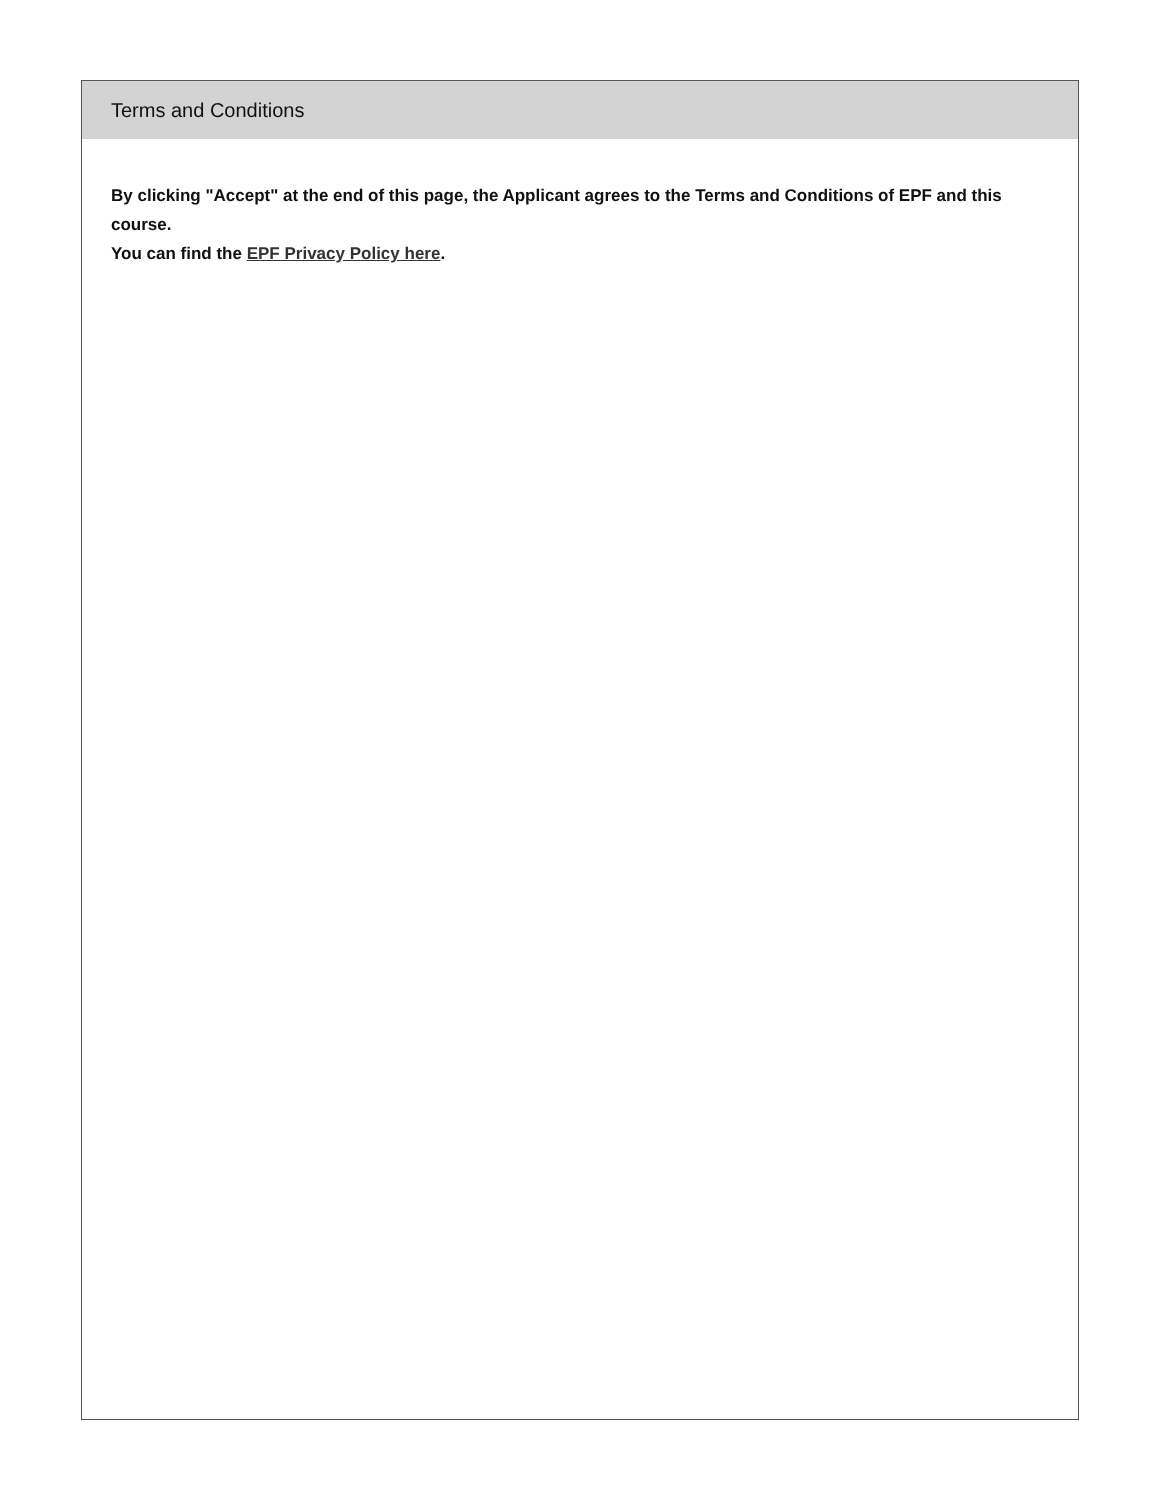Terms and Conditions
By clicking "Accept" at the end of this page, the Applicant agrees to the Terms and Conditions of EPF and this course.
You can find the EPF Privacy Policy here.